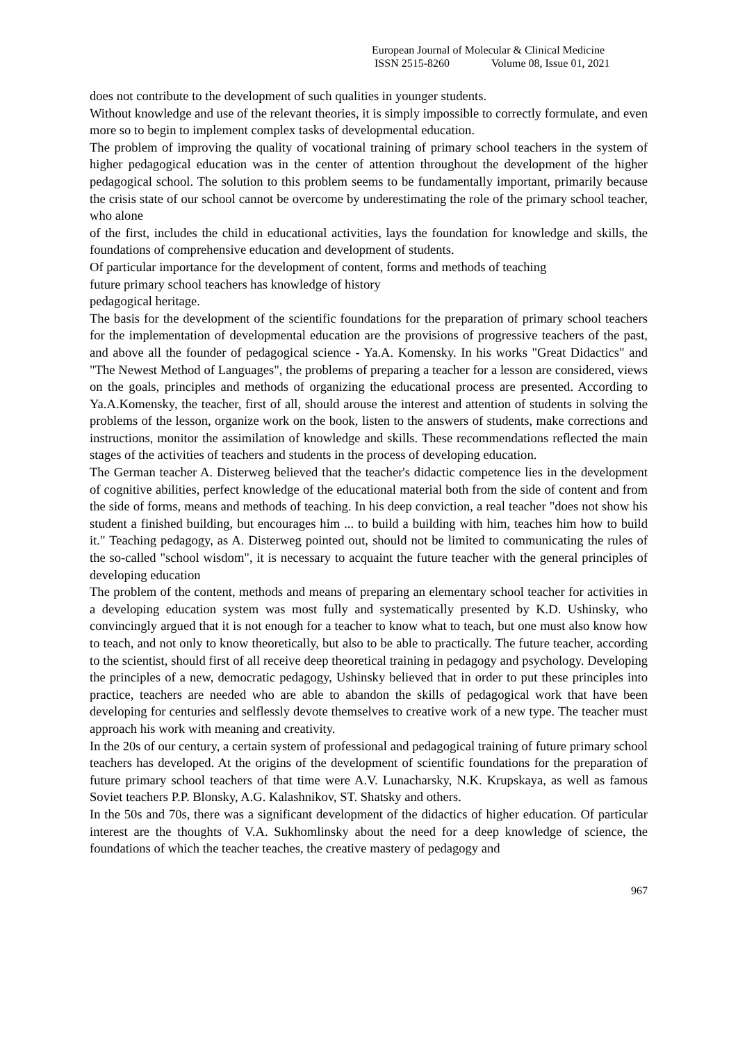European Journal of Molecular & Clinical Medicine
ISSN 2515-8260 Volume 08, Issue 01, 2021
does not contribute to the development of such qualities in younger students.
Without knowledge and use of the relevant theories, it is simply impossible to correctly formulate, and even more so to begin to implement complex tasks of developmental education.
The problem of improving the quality of vocational training of primary school teachers in the system of higher pedagogical education was in the center of attention throughout the development of the higher pedagogical school. The solution to this problem seems to be fundamentally important, primarily because the crisis state of our school cannot be overcome by underestimating the role of the primary school teacher, who alone
of the first, includes the child in educational activities, lays the foundation for knowledge and skills, the foundations of comprehensive education and development of students.
Of particular importance for the development of content, forms and methods of teaching
future primary school teachers has knowledge of history
pedagogical heritage.
The basis for the development of the scientific foundations for the preparation of primary school teachers for the implementation of developmental education are the provisions of progressive teachers of the past, and above all the founder of pedagogical science - Ya.A. Komensky. In his works "Great Didactics" and "The Newest Method of Languages", the problems of preparing a teacher for a lesson are considered, views on the goals, principles and methods of organizing the educational process are presented. According to Ya.A.Komensky, the teacher, first of all, should arouse the interest and attention of students in solving the problems of the lesson, organize work on the book, listen to the answers of students, make corrections and instructions, monitor the assimilation of knowledge and skills. These recommendations reflected the main stages of the activities of teachers and students in the process of developing education.
The German teacher A. Disterweg believed that the teacher's didactic competence lies in the development of cognitive abilities, perfect knowledge of the educational material both from the side of content and from the side of forms, means and methods of teaching. In his deep conviction, a real teacher "does not show his student a finished building, but encourages him ... to build a building with him, teaches him how to build it." Teaching pedagogy, as A. Disterweg pointed out, should not be limited to communicating the rules of the so-called "school wisdom", it is necessary to acquaint the future teacher with the general principles of developing education
The problem of the content, methods and means of preparing an elementary school teacher for activities in a developing education system was most fully and systematically presented by K.D. Ushinsky, who convincingly argued that it is not enough for a teacher to know what to teach, but one must also know how to teach, and not only to know theoretically, but also to be able to practically. The future teacher, according to the scientist, should first of all receive deep theoretical training in pedagogy and psychology. Developing the principles of a new, democratic pedagogy, Ushinsky believed that in order to put these principles into practice, teachers are needed who are able to abandon the skills of pedagogical work that have been developing for centuries and selflessly devote themselves to creative work of a new type. The teacher must approach his work with meaning and creativity.
In the 20s of our century, a certain system of professional and pedagogical training of future primary school teachers has developed. At the origins of the development of scientific foundations for the preparation of future primary school teachers of that time were A.V. Lunacharsky, N.K. Krupskaya, as well as famous Soviet teachers P.P. Blonsky, A.G. Kalashnikov, ST. Shatsky and others.
In the 50s and 70s, there was a significant development of the didactics of higher education. Of particular interest are the thoughts of V.A. Sukhomlinsky about the need for a deep knowledge of science, the foundations of which the teacher teaches, the creative mastery of pedagogy and
967